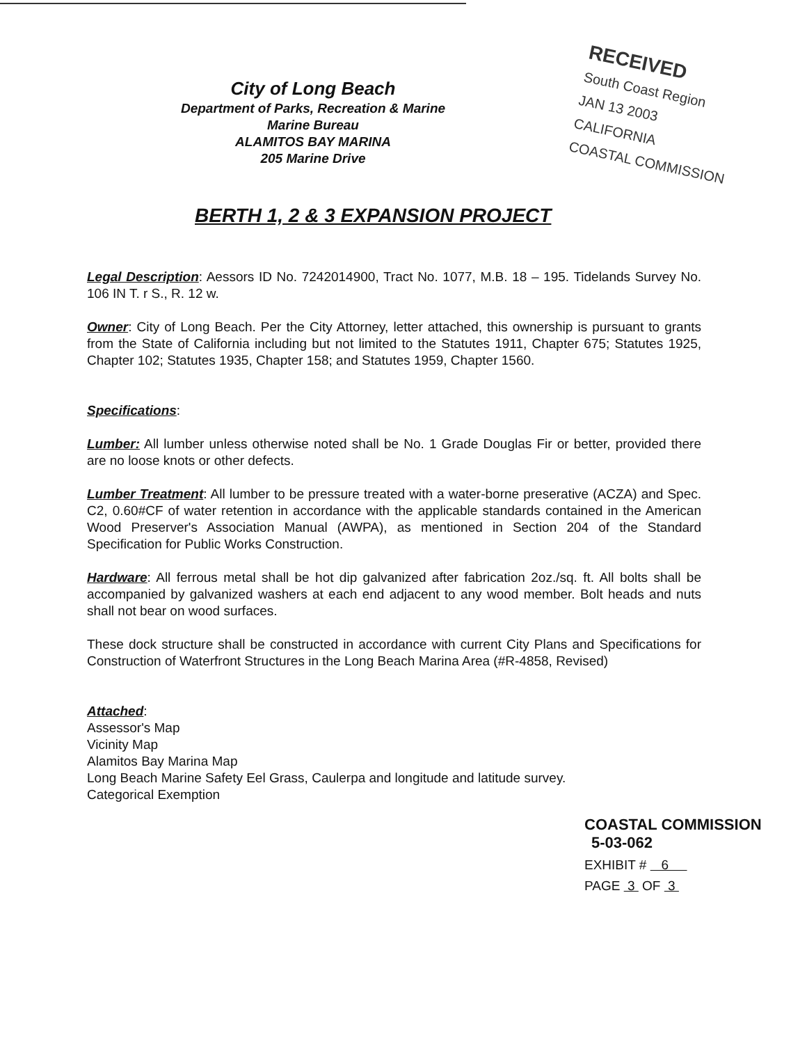City of Long Beach
Department of Parks, Recreation & Marine
Marine Bureau
ALAMITOS BAY MARINA
205 Marine Drive
RECEIVED
South Coast Region
JAN 13 2003
CALIFORNIA
COASTAL COMMISSION
BERTH 1, 2 & 3 EXPANSION PROJECT
Legal Description: Aessors ID No. 7242014900, Tract No. 1077, M.B. 18 – 195. Tidelands Survey No. 106 IN T. r S., R. 12 w.
Owner: City of Long Beach. Per the City Attorney, letter attached, this ownership is pursuant to grants from the State of California including but not limited to the Statutes 1911, Chapter 675; Statutes 1925, Chapter 102; Statutes 1935, Chapter 158; and Statutes 1959, Chapter 1560.
Specifications:
Lumber: All lumber unless otherwise noted shall be No. 1 Grade Douglas Fir or better, provided there are no loose knots or other defects.
Lumber Treatment: All lumber to be pressure treated with a water-borne preserative (ACZA) and Spec. C2, 0.60#CF of water retention in accordance with the applicable standards contained in the American Wood Preserver's Association Manual (AWPA), as mentioned in Section 204 of the Standard Specification for Public Works Construction.
Hardware: All ferrous metal shall be hot dip galvanized after fabrication 2oz./sq. ft. All bolts shall be accompanied by galvanized washers at each end adjacent to any wood member. Bolt heads and nuts shall not bear on wood surfaces.
These dock structure shall be constructed in accordance with current City Plans and Specifications for Construction of Waterfront Structures in the Long Beach Marina Area (#R-4858, Revised)
Attached:
Assessor's Map
Vicinity Map
Alamitos Bay Marina Map
Long Beach Marine Safety Eel Grass, Caulerpa and longitude and latitude survey.
Categorical Exemption
COASTAL COMMISSION
5-03-062
EXHIBIT # 6
PAGE 3 OF 3